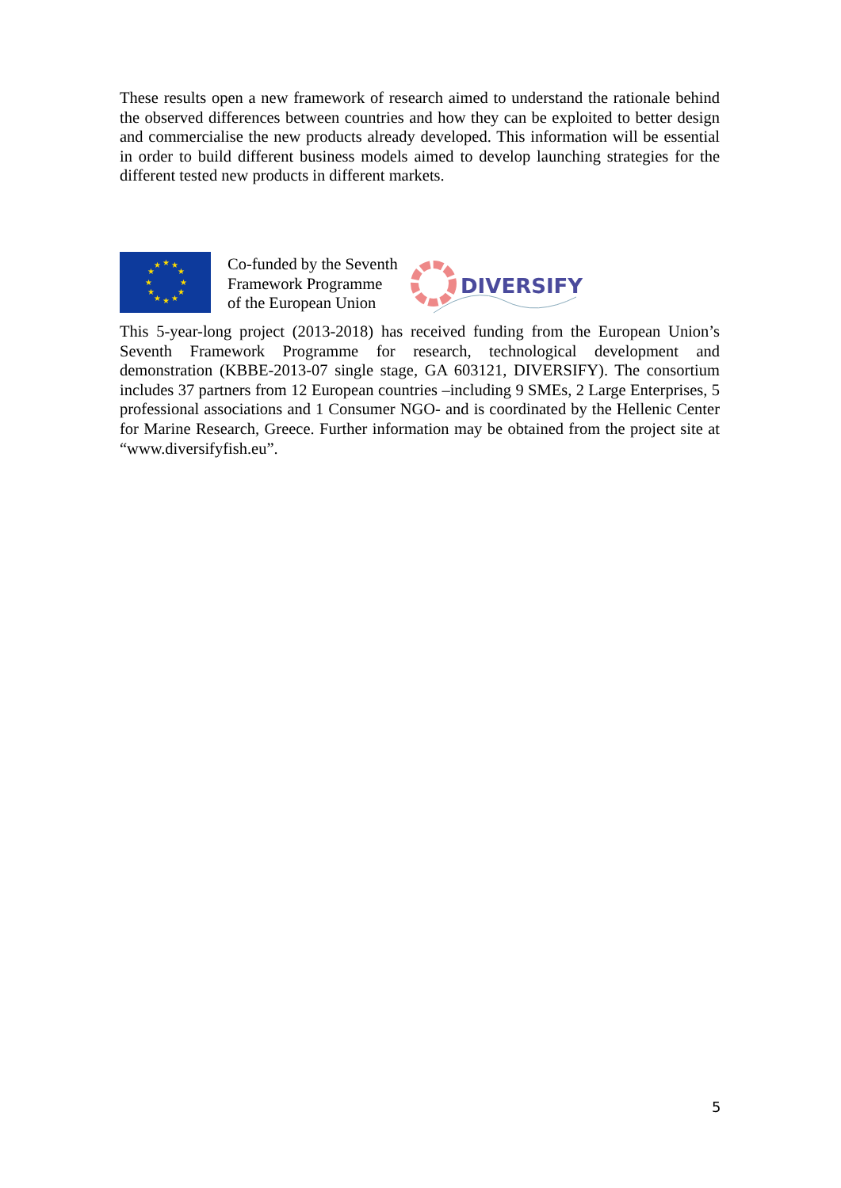These results open a new framework of research aimed to understand the rationale behind the observed differences between countries and how they can be exploited to better design and commercialise the new products already developed. This information will be essential in order to build different business models aimed to develop launching strategies for the different tested new products in different markets.
★
★
★
★
★
★
★
★
★
★
★
★
Co-funded by the Seventh
Framework Programme
of the European Union
DIVERSIFY
This 5-year-long project (2013-2018) has received funding from the European Union’s Seventh Framework Programme for research, technological development and demonstration (KBBE-2013-07 single stage, GA 603121, DIVERSIFY). The consortium includes 37 partners from 12 European countries –including 9 SMEs, 2 Large Enterprises, 5 professional associations and 1 Consumer NGO- and is coordinated by the Hellenic Center for Marine Research, Greece. Further information may be obtained from the project site at “www.diversifyfish.eu”.
5